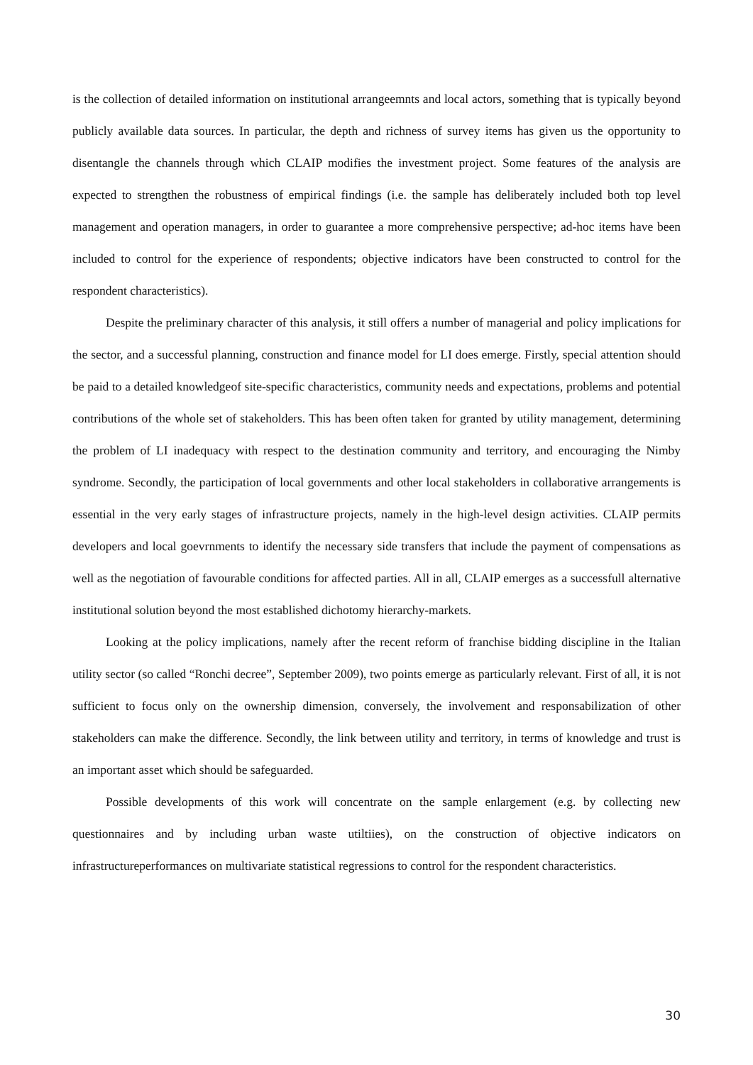is the collection of detailed information on institutional arrangeemnts and local actors, something that is typically beyond publicly available data sources. In particular, the depth and richness of survey items has given us the opportunity to disentangle the channels through which CLAIP modifies the investment project. Some features of the analysis are expected to strengthen the robustness of empirical findings (i.e. the sample has deliberately included both top level management and operation managers, in order to guarantee a more comprehensive perspective; ad-hoc items have been included to control for the experience of respondents; objective indicators have been constructed to control for the respondent characteristics).
Despite the preliminary character of this analysis, it still offers a number of managerial and policy implications for the sector, and a successful planning, construction and finance model for LI does emerge. Firstly, special attention should be paid to a detailed knowledgeof site-specific characteristics, community needs and expectations, problems and potential contributions of the whole set of stakeholders. This has been often taken for granted by utility management, determining the problem of LI inadequacy with respect to the destination community and territory, and encouraging the Nimby syndrome. Secondly, the participation of local governments and other local stakeholders in collaborative arrangements is essential in the very early stages of infrastructure projects, namely in the high-level design activities. CLAIP permits developers and local goevrnments to identify the necessary side transfers that include the payment of compensations as well as the negotiation of favourable conditions for affected parties. All in all, CLAIP emerges as a successfull alternative institutional solution beyond the most established dichotomy hierarchy-markets.
Looking at the policy implications, namely after the recent reform of franchise bidding discipline in the Italian utility sector (so called “Ronchi decree”, September 2009), two points emerge as particularly relevant. First of all, it is not sufficient to focus only on the ownership dimension, conversely, the involvement and responsabilization of other stakeholders can make the difference. Secondly, the link between utility and territory, in terms of knowledge and trust is an important asset which should be safeguarded.
Possible developments of this work will concentrate on the sample enlargement (e.g. by collecting new questionnaires and by including urban waste utiltiies), on the construction of objective indicators on infrastructureperformances on multivariate statistical regressions to control for the respondent characteristics.
30